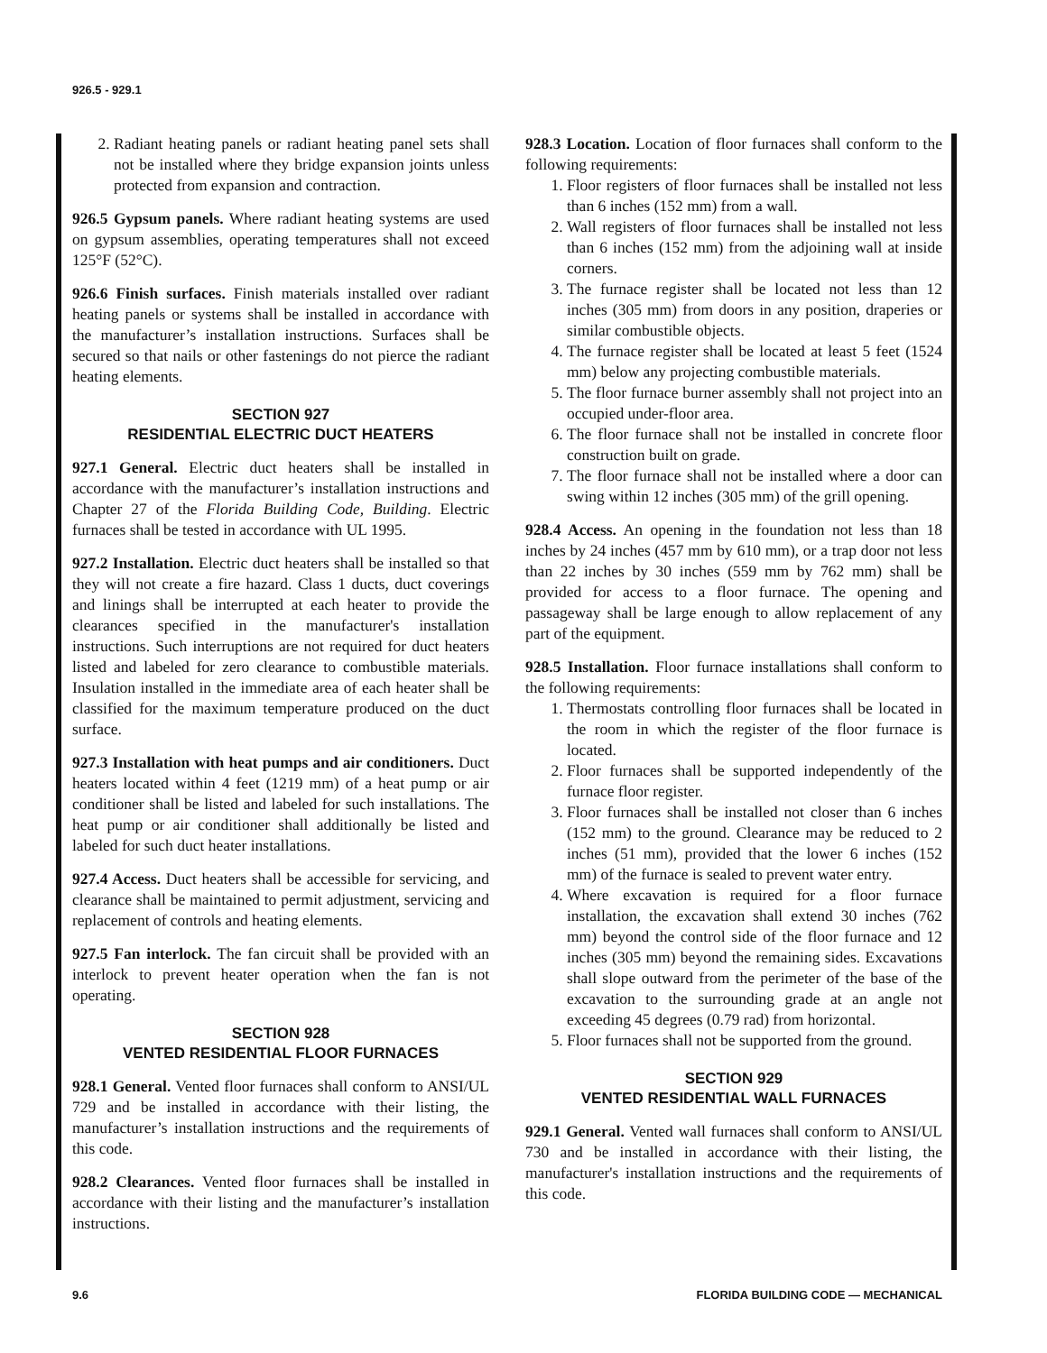926.5 - 929.1
2. Radiant heating panels or radiant heating panel sets shall not be installed where they bridge expansion joints unless protected from expansion and contraction.
926.5 Gypsum panels. Where radiant heating systems are used on gypsum assemblies, operating temperatures shall not exceed 125°F (52°C).
926.6 Finish surfaces. Finish materials installed over radiant heating panels or systems shall be installed in accordance with the manufacturer’s installation instructions. Surfaces shall be secured so that nails or other fastenings do not pierce the radiant heating elements.
SECTION 927
RESIDENTIAL ELECTRIC DUCT HEATERS
927.1 General. Electric duct heaters shall be installed in accordance with the manufacturer’s installation instructions and Chapter 27 of the Florida Building Code, Building. Electric furnaces shall be tested in accordance with UL 1995.
927.2 Installation. Electric duct heaters shall be installed so that they will not create a fire hazard. Class 1 ducts, duct coverings and linings shall be interrupted at each heater to provide the clearances specified in the manufacturer's installation instructions. Such interruptions are not required for duct heaters listed and labeled for zero clearance to combustible materials. Insulation installed in the immediate area of each heater shall be classified for the maximum temperature produced on the duct surface.
927.3 Installation with heat pumps and air conditioners. Duct heaters located within 4 feet (1219 mm) of a heat pump or air conditioner shall be listed and labeled for such installations. The heat pump or air conditioner shall additionally be listed and labeled for such duct heater installations.
927.4 Access. Duct heaters shall be accessible for servicing, and clearance shall be maintained to permit adjustment, servicing and replacement of controls and heating elements.
927.5 Fan interlock. The fan circuit shall be provided with an interlock to prevent heater operation when the fan is not operating.
SECTION 928
VENTED RESIDENTIAL FLOOR FURNACES
928.1 General. Vented floor furnaces shall conform to ANSI/UL 729 and be installed in accordance with their listing, the manufacturer’s installation instructions and the requirements of this code.
928.2 Clearances. Vented floor furnaces shall be installed in accordance with their listing and the manufacturer’s installation instructions.
928.3 Location. Location of floor furnaces shall conform to the following requirements:
1. Floor registers of floor furnaces shall be installed not less than 6 inches (152 mm) from a wall.
2. Wall registers of floor furnaces shall be installed not less than 6 inches (152 mm) from the adjoining wall at inside corners.
3. The furnace register shall be located not less than 12 inches (305 mm) from doors in any position, draperies or similar combustible objects.
4. The furnace register shall be located at least 5 feet (1524 mm) below any projecting combustible materials.
5. The floor furnace burner assembly shall not project into an occupied under-floor area.
6. The floor furnace shall not be installed in concrete floor construction built on grade.
7. The floor furnace shall not be installed where a door can swing within 12 inches (305 mm) of the grill opening.
928.4 Access. An opening in the foundation not less than 18 inches by 24 inches (457 mm by 610 mm), or a trap door not less than 22 inches by 30 inches (559 mm by 762 mm) shall be provided for access to a floor furnace. The opening and passageway shall be large enough to allow replacement of any part of the equipment.
928.5 Installation. Floor furnace installations shall conform to the following requirements:
1. Thermostats controlling floor furnaces shall be located in the room in which the register of the floor furnace is located.
2. Floor furnaces shall be supported independently of the furnace floor register.
3. Floor furnaces shall be installed not closer than 6 inches (152 mm) to the ground. Clearance may be reduced to 2 inches (51 mm), provided that the lower 6 inches (152 mm) of the furnace is sealed to prevent water entry.
4. Where excavation is required for a floor furnace installation, the excavation shall extend 30 inches (762 mm) beyond the control side of the floor furnace and 12 inches (305 mm) beyond the remaining sides. Excavations shall slope outward from the perimeter of the base of the excavation to the surrounding grade at an angle not exceeding 45 degrees (0.79 rad) from horizontal.
5. Floor furnaces shall not be supported from the ground.
SECTION 929
VENTED RESIDENTIAL WALL FURNACES
929.1 General. Vented wall furnaces shall conform to ANSI/UL 730 and be installed in accordance with their listing, the manufacturer's installation instructions and the requirements of this code.
9.6 FLORIDA BUILDING CODE — MECHANICAL